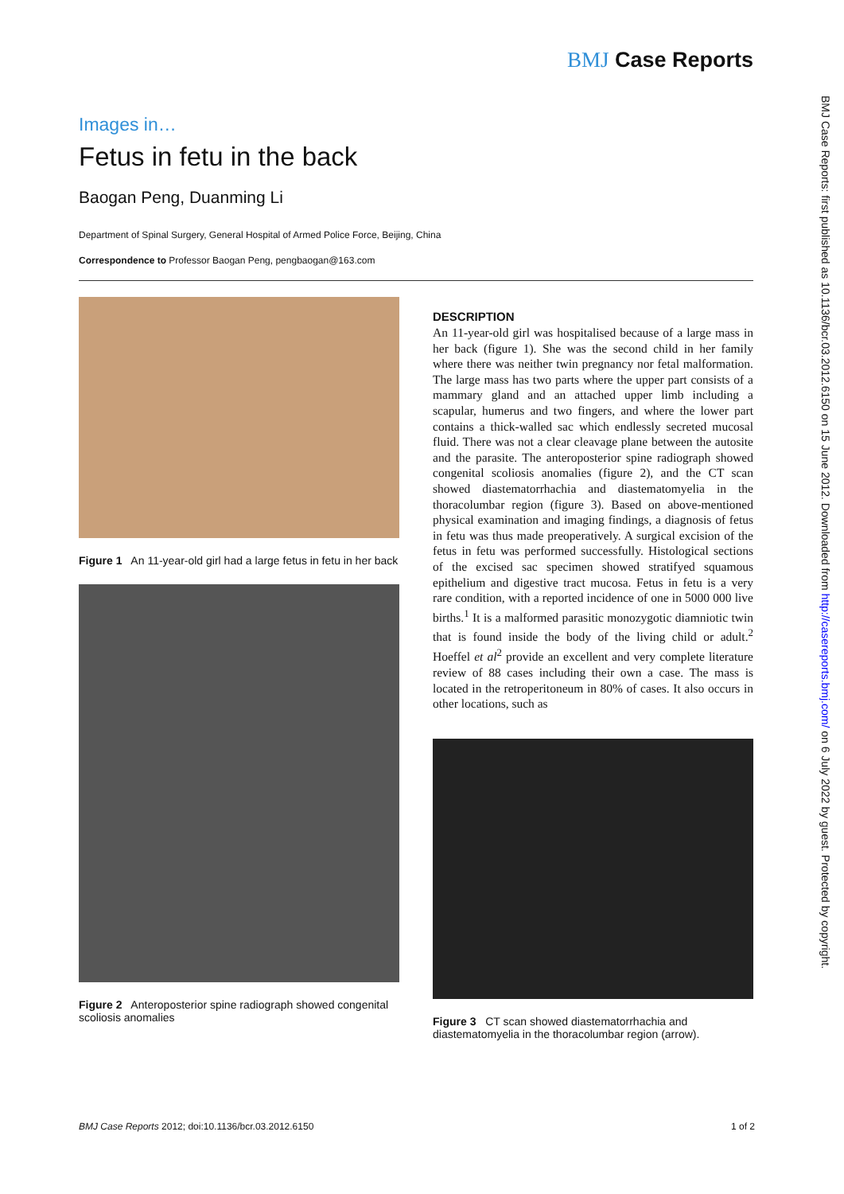BMJ Case Reports
Images in…
Fetus in fetu in the back
Baogan Peng, Duanming Li
Department of Spinal Surgery, General Hospital of Armed Police Force, Beijing, China
Correspondence to Professor Baogan Peng, pengbaogan@163.com
Figure 1 An 11-year-old girl had a large fetus in fetu in her back
Figure 2 Anteroposterior spine radiograph showed congenital scoliosis anomalies
DESCRIPTION
An 11-year-old girl was hospitalised because of a large mass in her back (figure 1). She was the second child in her family where there was neither twin pregnancy nor fetal malformation. The large mass has two parts where the upper part consists of a mammary gland and an attached upper limb including a scapular, humerus and two fingers, and where the lower part contains a thick-walled sac which endlessly secreted mucosal fluid. There was not a clear cleavage plane between the autosite and the parasite. The anteroposterior spine radiograph showed congenital scoliosis anomalies (figure 2), and the CT scan showed diastematorrhachia and diastematomyelia in the thoracolumbar region (figure 3). Based on above-mentioned physical examination and imaging findings, a diagnosis of fetus in fetu was thus made preoperatively. A surgical excision of the fetus in fetu was performed successfully. Histological sections of the excised sac specimen showed stratifyed squamous epithelium and digestive tract mucosa. Fetus in fetu is a very rare condition, with a reported incidence of one in 5000 000 live births.<sup>1</sup> It is a malformed parasitic monozygotic diamniotic twin that is found inside the body of the living child or adult.<sup>2</sup> Hoeffel et al<sup>2</sup> provide an excellent and very complete literature review of 88 cases including their own a case. The mass is located in the retroperitoneum in 80% of cases. It also occurs in other locations, such as
Figure 3 CT scan showed diastematorrhachia and diastematomyelia in the thoracolumbar region (arrow).
BMJ Case Reports 2012; doi:10.1136/bcr.03.2012.6150 1 of 2
BMJ Case Reports: first published as 10.1136/bcr.03.2012.6150 on 15 June 2012. Downloaded from http://casereports.bmj.com/ on 6 July 2022 by guest. Protected by copyright.